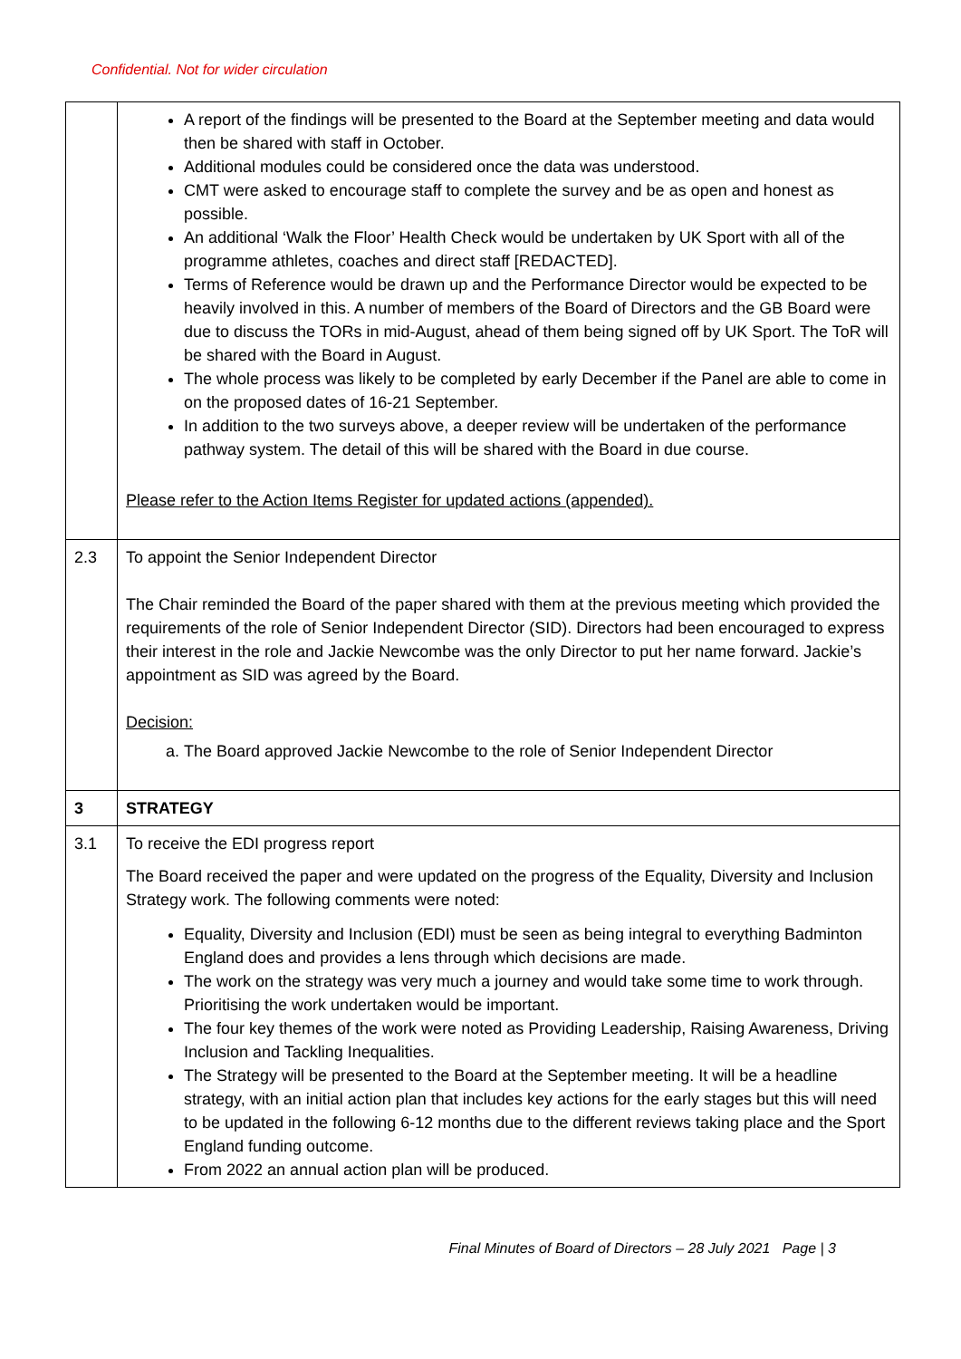Confidential. Not for wider circulation
| | A report of the findings will be presented to the Board at the September meeting and data would then be shared with staff in October. Additional modules could be considered once the data was understood. CMT were asked to encourage staff to complete the survey and be as open and honest as possible. An additional ‘Walk the Floor’ Health Check would be undertaken by UK Sport with all of the programme athletes, coaches and direct staff [REDACTED]. Terms of Reference would be drawn up and the Performance Director would be expected to be heavily involved in this. A number of members of the Board of Directors and the GB Board were due to discuss the TORs in mid-August, ahead of them being signed off by UK Sport. The ToR will be shared with the Board in August. The whole process was likely to be completed by early December if the Panel are able to come in on the proposed dates of 16-21 September. In addition to the two surveys above, a deeper review will be undertaken of the performance pathway system. The detail of this will be shared with the Board in due course. Please refer to the Action Items Register for updated actions (appended). |
| 2.3 | To appoint the Senior Independent Director The Chair reminded the Board of the paper shared with them at the previous meeting which provided the requirements of the role of Senior Independent Director (SID). Directors had been encouraged to express their interest in the role and Jackie Newcombe was the only Director to put her name forward. Jackie’s appointment as SID was agreed by the Board. Decision: a. The Board approved Jackie Newcombe to the role of Senior Independent Director |
| 3 | STRATEGY |
| 3.1 | To receive the EDI progress report The Board received the paper and were updated on the progress of the Equality, Diversity and Inclusion Strategy work. The following comments were noted: Equality, Diversity and Inclusion (EDI) must be seen as being integral to everything Badminton England does and provides a lens through which decisions are made. The work on the strategy was very much a journey and would take some time to work through. Prioritising the work undertaken would be important. The four key themes of the work were noted as Providing Leadership, Raising Awareness, Driving Inclusion and Tackling Inequalities. The Strategy will be presented to the Board at the September meeting. It will be a headline strategy, with an initial action plan that includes key actions for the early stages but this will need to be updated in the following 6-12 months due to the different reviews taking place and the Sport England funding outcome. From 2022 an annual action plan will be produced. |
Final Minutes of Board of Directors – 28 July 2021 Page | 3